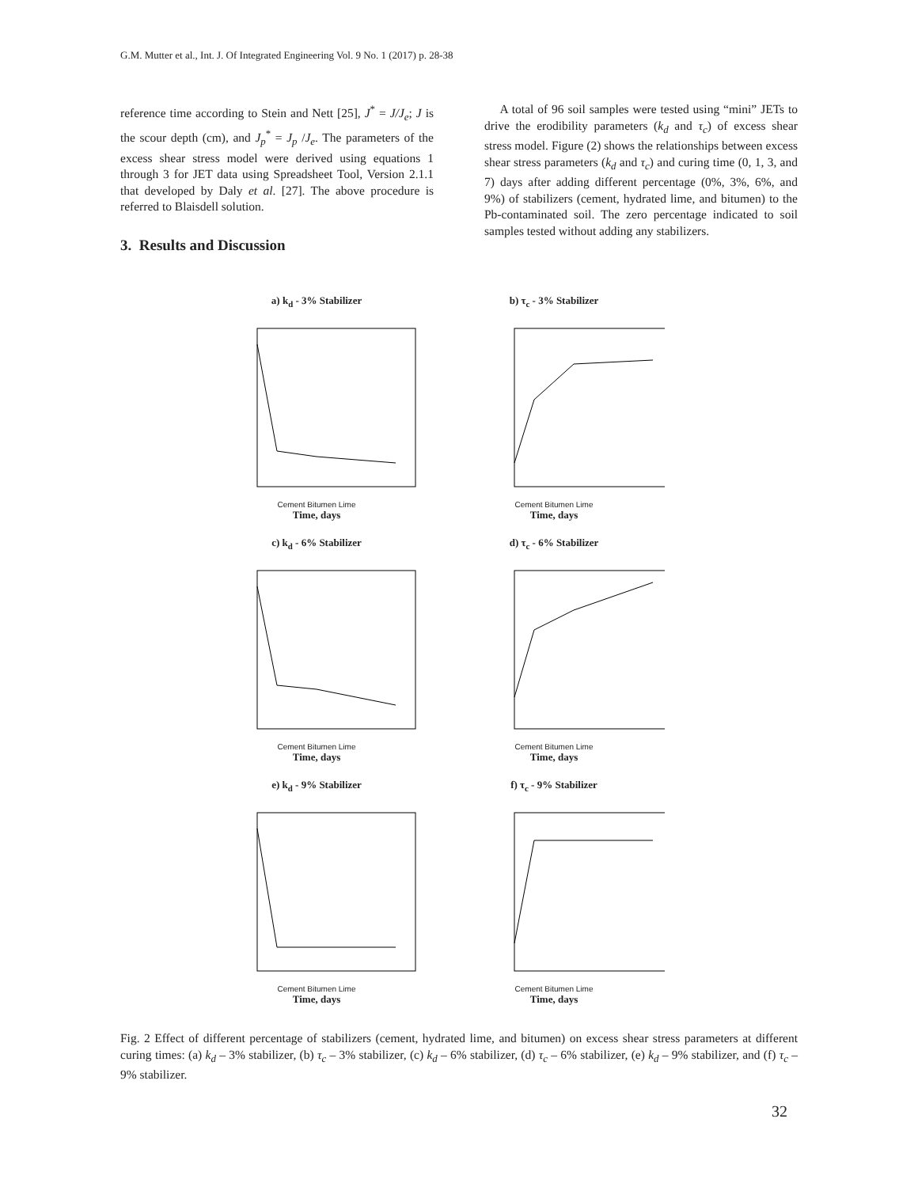G.M. Mutter et al., Int. J. Of Integrated Engineering Vol. 9 No. 1 (2017) p. 28-38
reference time according to Stein and Nett [25], J<sup>*</sup> = J/J<sub>e</sub>; J is the scour depth (cm), and J<sub>p</sub><sup>*</sup> = J<sub>p</sub> /J<sub>e</sub>. The parameters of the excess shear stress model were derived using equations 1 through 3 for JET data using Spreadsheet Tool, Version 2.1.1 that developed by Daly et al. [27]. The above procedure is referred to Blaisdell solution.
3. Results and Discussion
A total of 96 soil samples were tested using “mini” JETs to drive the erodibility parameters (k<sub>d</sub> and τ<sub>c</sub>) of excess shear stress model. Figure (2) shows the relationships between excess shear stress parameters (k<sub>d</sub> and τ<sub>c</sub>) and curing time (0, 1, 3, and 7) days after adding different percentage (0%, 3%, 6%, and 9%) of stabilizers (cement, hydrated lime, and bitumen) to the Pb-contaminated soil. The zero percentage indicated to soil samples tested without adding any stabilizers.
a) k<sub>d</sub> - 3% Stabilizer
Cement Bitumen Lime
Time, days
b) τ<sub>c</sub> - 3% Stabilizer
Cement Bitumen Lime
Time, days
c) k<sub>d</sub> - 6% Stabilizer
Cement Bitumen Lime
Time, days
d) τ<sub>c</sub> - 6% Stabilizer
Cement Bitumen Lime
Time, days
e) k<sub>d</sub> - 9% Stabilizer
Cement Bitumen Lime
Time, days
f) τ<sub>c</sub> - 9% Stabilizer
Cement Bitumen Lime
Time, days
Fig. 2 Effect of different percentage of stabilizers (cement, hydrated lime, and bitumen) on excess shear stress parameters at different curing times: (a) k<sub>d</sub> – 3% stabilizer, (b) τ<sub>c</sub> – 3% stabilizer, (c) k<sub>d</sub> – 6% stabilizer, (d) τ<sub>c</sub> – 6% stabilizer, (e) k<sub>d</sub> – 9% stabilizer, and (f) τ<sub>c</sub> – 9% stabilizer.
32